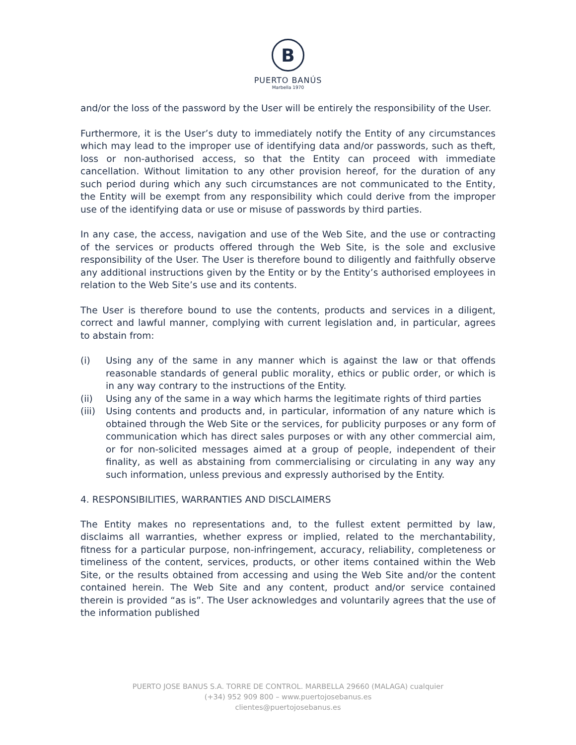B
PUERTO BANÚS
Marbella 1970
and/or the loss of the password by the User will be entirely the responsibility of the User.
Furthermore, it is the User’s duty to immediately notify the Entity of any circumstances which may lead to the improper use of identifying data and/or passwords, such as theft, loss or non-authorised access, so that the Entity can proceed with immediate cancellation. Without limitation to any other provision hereof, for the duration of any such period during which any such circumstances are not communicated to the Entity, the Entity will be exempt from any responsibility which could derive from the improper use of the identifying data or use or misuse of passwords by third parties.
In any case, the access, navigation and use of the Web Site, and the use or contracting of the services or products offered through the Web Site, is the sole and exclusive responsibility of the User. The User is therefore bound to diligently and faithfully observe any additional instructions given by the Entity or by the Entity’s authorised employees in relation to the Web Site’s use and its contents.
The User is therefore bound to use the contents, products and services in a diligent, correct and lawful manner, complying with current legislation and, in particular, agrees to abstain from:
(i) Using any of the same in any manner which is against the law or that offends reasonable standards of general public morality, ethics or public order, or which is in any way contrary to the instructions of the Entity.
(ii) Using any of the same in a way which harms the legitimate rights of third parties
(iii) Using contents and products and, in particular, information of any nature which is obtained through the Web Site or the services, for publicity purposes or any form of communication which has direct sales purposes or with any other commercial aim, or for non-solicited messages aimed at a group of people, independent of their finality, as well as abstaining from commercialising or circulating in any way any such information, unless previous and expressly authorised by the Entity.
4. RESPONSIBILITIES, WARRANTIES AND DISCLAIMERS
The Entity makes no representations and, to the fullest extent permitted by law, disclaims all warranties, whether express or implied, related to the merchantability, fitness for a particular purpose, non-infringement, accuracy, reliability, completeness or timeliness of the content, services, products, or other items contained within the Web Site, or the results obtained from accessing and using the Web Site and/or the content contained herein. The Web Site and any content, product and/or service contained therein is provided “as is”. The User acknowledges and voluntarily agrees that the use of the information published
PUERTO JOSE BANUS S.A. TORRE DE CONTROL. MARBELLA 29660 (MALAGA) cualquier
(+34) 952 909 800 – www.puertojosebanus.es
clientes@puertojosebanus.es